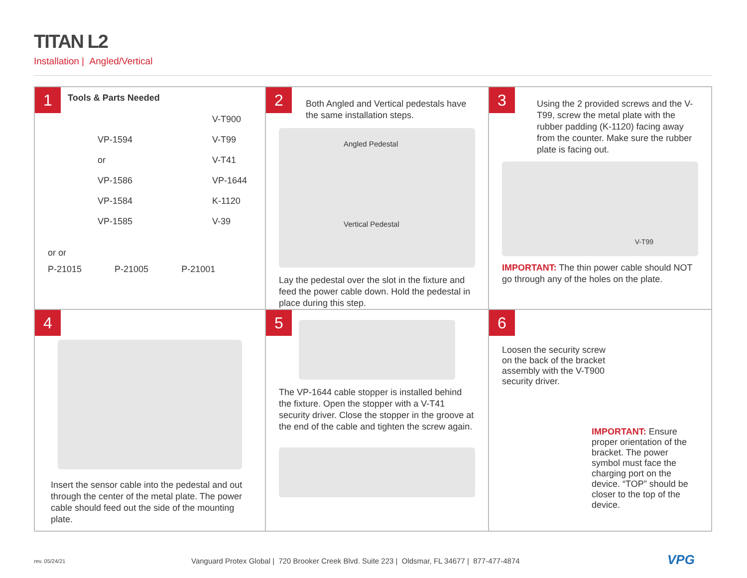TITAN L2
Installation | Angled/Vertical
1
Tools & Parts Needed
V-T900 VP-1594 V-T99 or V-T41 VP-1586 VP-1644 VP-1584 K-1120 VP-1585 V-39
or or
P-21015 P-21005 P-21001
2
Both Angled and Vertical pedestals have the same installation steps.
Angled Pedestal
Vertical Pedestal
Lay the pedestal over the slot in the fixture and feed the power cable down. Hold the pedestal in place during this step.
3
Using the 2 provided screws and the V-T99, screw the metal plate with the rubber padding (K-1120) facing away from the counter. Make sure the rubber plate is facing out.
V-T99
IMPORTANT: The thin power cable should NOT go through any of the holes on the plate.
4
Insert the sensor cable into the pedestal and out through the center of the metal plate. The power cable should feed out the side of the mounting plate.
5
The VP-1644 cable stopper is installed behind the fixture. Open the stopper with a V-T41 security driver. Close the stopper in the groove at the end of the cable and tighten the screw again.
6
Loosen the security screw on the back of the bracket assembly with the V-T900 security driver.
IMPORTANT: Ensure proper orientation of the bracket. The power symbol must face the charging port on the device. “TOP” should be closer to the top of the device.
rev. 05/24/21
Vanguard Protex Global | 720 Brooker Creek Blvd. Suite 223 | Oldsmar, FL 34677 | 877-477-4874
VPG